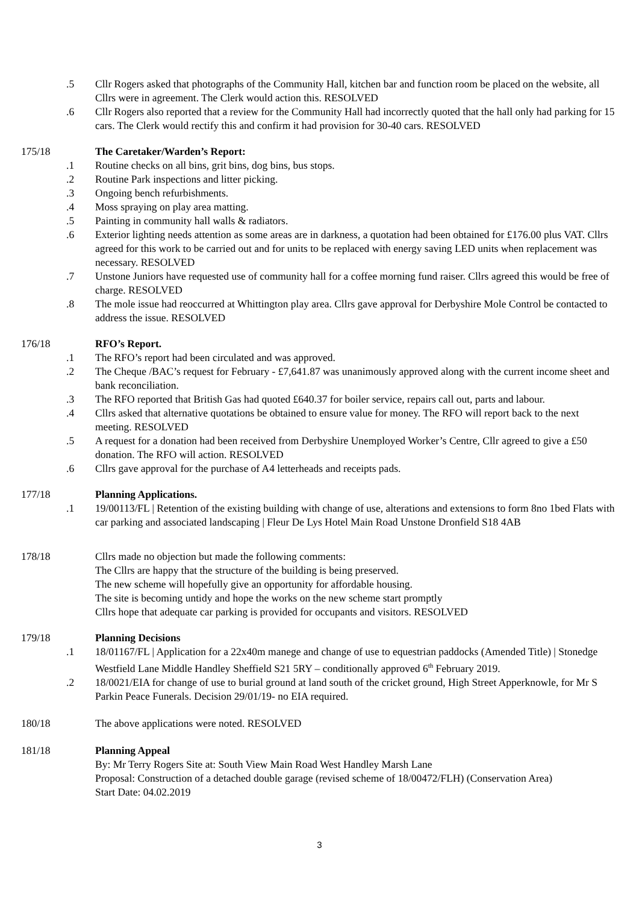.5 Cllr Rogers asked that photographs of the Community Hall, kitchen bar and function room be placed on the website, all Cllrs were in agreement. The Clerk would action this. RESOLVED
.6 Cllr Rogers also reported that a review for the Community Hall had incorrectly quoted that the hall only had parking for 15 cars. The Clerk would rectify this and confirm it had provision for 30-40 cars. RESOLVED
175/18 The Caretaker/Warden’s Report:
.1 Routine checks on all bins, grit bins, dog bins, bus stops.
.2 Routine Park inspections and litter picking.
.3 Ongoing bench refurbishments.
.4 Moss spraying on play area matting.
.5 Painting in community hall walls & radiators.
.6 Exterior lighting needs attention as some areas are in darkness, a quotation had been obtained for £176.00 plus VAT. Cllrs agreed for this work to be carried out and for units to be replaced with energy saving LED units when replacement was necessary. RESOLVED
.7 Unstone Juniors have requested use of community hall for a coffee morning fund raiser. Cllrs agreed this would be free of charge. RESOLVED
.8 The mole issue had reoccurred at Whittington play area. Cllrs gave approval for Derbyshire Mole Control be contacted to address the issue. RESOLVED
176/18 RFO’s Report.
.1 The RFO’s report had been circulated and was approved.
.2 The Cheque /BAC’s request for February - £7,641.87 was unanimously approved along with the current income sheet and bank reconciliation.
.3 The RFO reported that British Gas had quoted £640.37 for boiler service, repairs call out, parts and labour.
.4 Cllrs asked that alternative quotations be obtained to ensure value for money. The RFO will report back to the next meeting. RESOLVED
.5 A request for a donation had been received from Derbyshire Unemployed Worker’s Centre, Cllr agreed to give a £50 donation. The RFO will action. RESOLVED
.6 Cllrs gave approval for the purchase of A4 letterheads and receipts pads.
177/18 Planning Applications.
.1 19/00113/FL | Retention of the existing building with change of use, alterations and extensions to form 8no 1bed Flats with car parking and associated landscaping | Fleur De Lys Hotel Main Road Unstone Dronfield S18 4AB
178/18 Cllrs made no objection but made the following comments:
The Cllrs are happy that the structure of the building is being preserved.
The new scheme will hopefully give an opportunity for affordable housing.
The site is becoming untidy and hope the works on the new scheme start promptly
Cllrs hope that adequate car parking is provided for occupants and visitors. RESOLVED
179/18 Planning Decisions
.1 18/01167/FL | Application for a 22x40m manege and change of use to equestrian paddocks (Amended Title) | Stonedge Westfield Lane Middle Handley Sheffield S21 5RY – conditionally approved 6<sup>th</sup> February 2019.
.2 18/0021/EIA for change of use to burial ground at land south of the cricket ground, High Street Apperknowle, for Mr S Parkin Peace Funerals. Decision 29/01/19- no EIA required.
180/18 The above applications were noted. RESOLVED
181/18 Planning Appeal
By: Mr Terry Rogers Site at: South View Main Road West Handley Marsh Lane
Proposal: Construction of a detached double garage (revised scheme of 18/00472/FLH) (Conservation Area)
Start Date: 04.02.2019
3